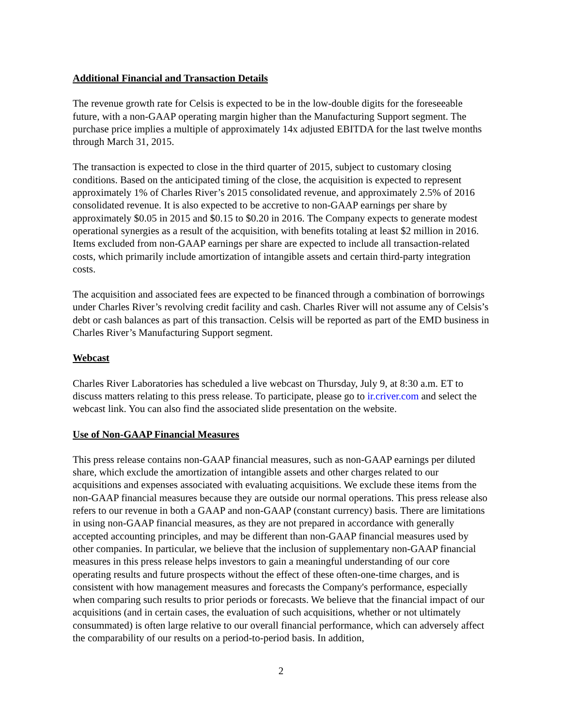Additional Financial and Transaction Details
The revenue growth rate for Celsis is expected to be in the low-double digits for the foreseeable future, with a non-GAAP operating margin higher than the Manufacturing Support segment. The purchase price implies a multiple of approximately 14x adjusted EBITDA for the last twelve months through March 31, 2015.
The transaction is expected to close in the third quarter of 2015, subject to customary closing conditions. Based on the anticipated timing of the close, the acquisition is expected to represent approximately 1% of Charles River’s 2015 consolidated revenue, and approximately 2.5% of 2016 consolidated revenue. It is also expected to be accretive to non-GAAP earnings per share by approximately $0.05 in 2015 and $0.15 to $0.20 in 2016. The Company expects to generate modest operational synergies as a result of the acquisition, with benefits totaling at least $2 million in 2016. Items excluded from non-GAAP earnings per share are expected to include all transaction-related costs, which primarily include amortization of intangible assets and certain third-party integration costs.
The acquisition and associated fees are expected to be financed through a combination of borrowings under Charles River’s revolving credit facility and cash. Charles River will not assume any of Celsis’s debt or cash balances as part of this transaction. Celsis will be reported as part of the EMD business in Charles River’s Manufacturing Support segment.
Webcast
Charles River Laboratories has scheduled a live webcast on Thursday, July 9, at 8:30 a.m. ET to discuss matters relating to this press release. To participate, please go to ir.criver.com and select the webcast link. You can also find the associated slide presentation on the website.
Use of Non-GAAP Financial Measures
This press release contains non-GAAP financial measures, such as non-GAAP earnings per diluted share, which exclude the amortization of intangible assets and other charges related to our acquisitions and expenses associated with evaluating acquisitions. We exclude these items from the non-GAAP financial measures because they are outside our normal operations. This press release also refers to our revenue in both a GAAP and non-GAAP (constant currency) basis. There are limitations in using non-GAAP financial measures, as they are not prepared in accordance with generally accepted accounting principles, and may be different than non-GAAP financial measures used by other companies. In particular, we believe that the inclusion of supplementary non-GAAP financial measures in this press release helps investors to gain a meaningful understanding of our core operating results and future prospects without the effect of these often-one-time charges, and is consistent with how management measures and forecasts the Company's performance, especially when comparing such results to prior periods or forecasts. We believe that the financial impact of our acquisitions (and in certain cases, the evaluation of such acquisitions, whether or not ultimately consummated) is often large relative to our overall financial performance, which can adversely affect the comparability of our results on a period-to-period basis. In addition,
2